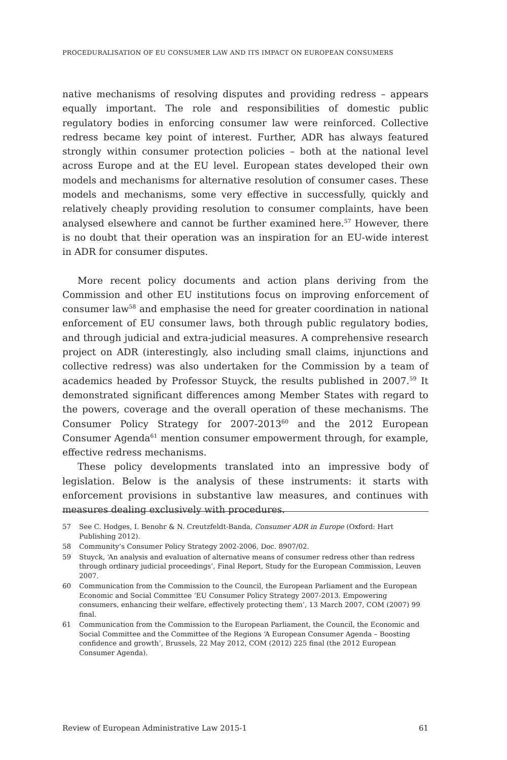PROCEDURALISATION OF EU CONSUMER LAW AND ITS IMPACT ON EUROPEAN CONSUMERS
native mechanisms of resolving disputes and providing redress – appears equally important. The role and responsibilities of domestic public regulatory bodies in enforcing consumer law were reinforced. Collective redress became key point of interest. Further, ADR has always featured strongly within consumer protection policies – both at the national level across Europe and at the EU level. European states developed their own models and mechanisms for alternative resolution of consumer cases. These models and mechanisms, some very effective in successfully, quickly and relatively cheaply providing resolution to consumer complaints, have been analysed elsewhere and cannot be further examined here.<sup>57</sup> However, there is no doubt that their operation was an inspiration for an EU-wide interest in ADR for consumer disputes.
More recent policy documents and action plans deriving from the Commission and other EU institutions focus on improving enforcement of consumer law<sup>58</sup> and emphasise the need for greater coordination in national enforcement of EU consumer laws, both through public regulatory bodies, and through judicial and extra-judicial measures. A comprehensive research project on ADR (interestingly, also including small claims, injunctions and collective redress) was also undertaken for the Commission by a team of academics headed by Professor Stuyck, the results published in 2007.<sup>59</sup> It demonstrated significant differences among Member States with regard to the powers, coverage and the overall operation of these mechanisms. The Consumer Policy Strategy for 2007-2013<sup>60</sup> and the 2012 European Consumer Agenda<sup>61</sup> mention consumer empowerment through, for example, effective redress mechanisms.
These policy developments translated into an impressive body of legislation. Below is the analysis of these instruments: it starts with enforcement provisions in substantive law measures, and continues with measures dealing exclusively with procedures.
57 See C. Hodges, I. Benohr & N. Creutzfeldt-Banda, Consumer ADR in Europe (Oxford: Hart Publishing 2012).
58 Community’s Consumer Policy Strategy 2002-2006, Doc. 8907/02.
59 Stuyck, ‘An analysis and evaluation of alternative means of consumer redress other than redress through ordinary judicial proceedings’, Final Report, Study for the European Commission, Leuven 2007.
60 Communication from the Commission to the Council, the European Parliament and the European Economic and Social Committee ‘EU Consumer Policy Strategy 2007-2013. Empowering consumers, enhancing their welfare, effectively protecting them’, 13 March 2007, COM (2007) 99 final.
61 Communication from the Commission to the European Parliament, the Council, the Economic and Social Committee and the Committee of the Regions ‘A European Consumer Agenda – Boosting confidence and growth’, Brussels, 22 May 2012, COM (2012) 225 final (the 2012 European Consumer Agenda).
Review of European Administrative Law 2015-1 61